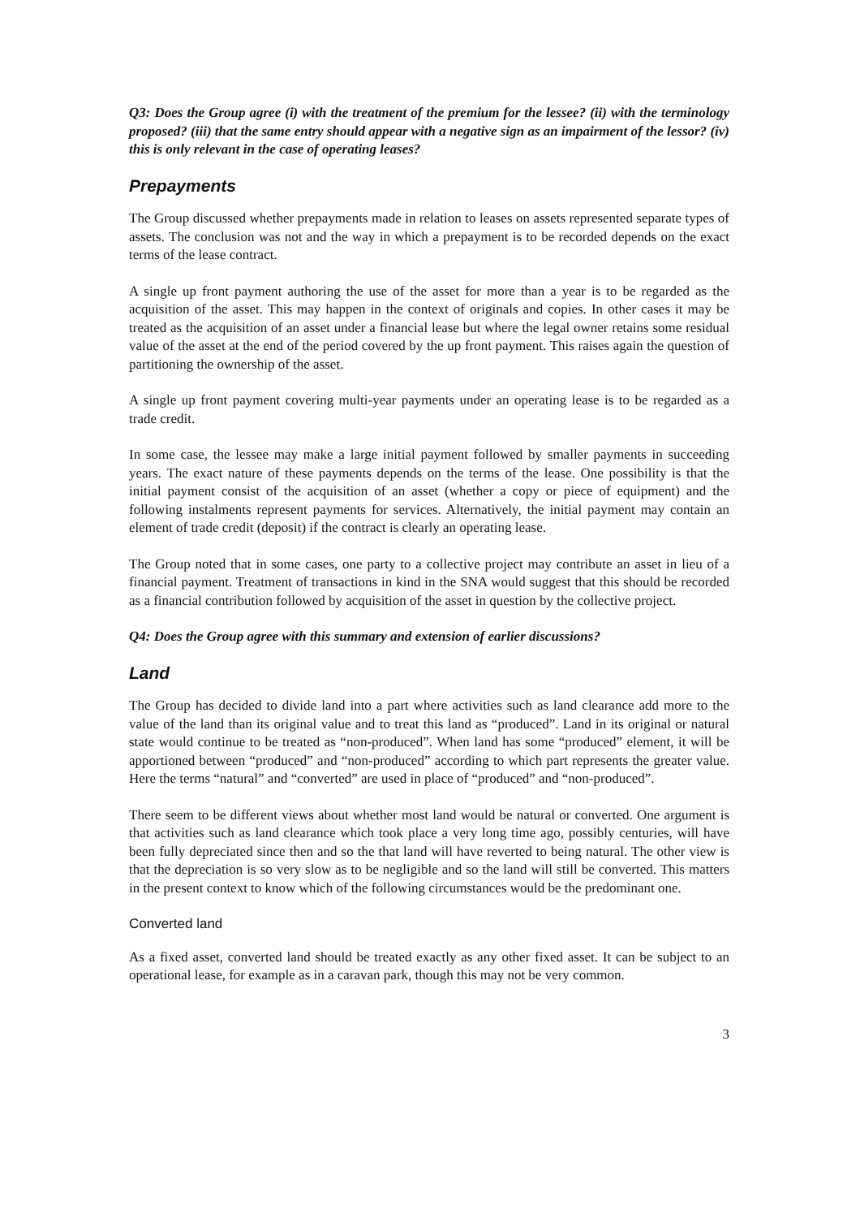Q3: Does the Group agree (i) with the treatment of the premium for the lessee? (ii) with the terminology proposed? (iii) that the same entry should appear with a negative sign as an impairment of the lessor? (iv) this is only relevant in the case of operating leases?
Prepayments
The Group discussed whether prepayments made in relation to leases on assets represented separate types of assets. The conclusion was not and the way in which a prepayment is to be recorded depends on the exact terms of the lease contract.
A single up front payment authoring the use of the asset for more than a year is to be regarded as the acquisition of the asset. This may happen in the context of originals and copies. In other cases it may be treated as the acquisition of an asset under a financial lease but where the legal owner retains some residual value of the asset at the end of the period covered by the up front payment. This raises again the question of partitioning the ownership of the asset.
A single up front payment covering multi-year payments under an operating lease is to be regarded as a trade credit.
In some case, the lessee may make a large initial payment followed by smaller payments in succeeding years. The exact nature of these payments depends on the terms of the lease. One possibility is that the initial payment consist of the acquisition of an asset (whether a copy or piece of equipment) and the following instalments represent payments for services. Alternatively, the initial payment may contain an element of trade credit (deposit) if the contract is clearly an operating lease.
The Group noted that in some cases, one party to a collective project may contribute an asset in lieu of a financial payment. Treatment of transactions in kind in the SNA would suggest that this should be recorded as a financial contribution followed by acquisition of the asset in question by the collective project.
Q4: Does the Group agree with this summary and extension of earlier discussions?
Land
The Group has decided to divide land into a part where activities such as land clearance add more to the value of the land than its original value and to treat this land as “produced”. Land in its original or natural state would continue to be treated as “non-produced”. When land has some “produced” element, it will be apportioned between “produced” and “non-produced” according to which part represents the greater value. Here the terms “natural” and “converted” are used in place of “produced” and “non-produced”.
There seem to be different views about whether most land would be natural or converted. One argument is that activities such as land clearance which took place a very long time ago, possibly centuries, will have been fully depreciated since then and so the that land will have reverted to being natural. The other view is that the depreciation is so very slow as to be negligible and so the land will still be converted. This matters in the present context to know which of the following circumstances would be the predominant one.
Converted land
As a fixed asset, converted land should be treated exactly as any other fixed asset. It can be subject to an operational lease, for example as in a caravan park, though this may not be very common.
3